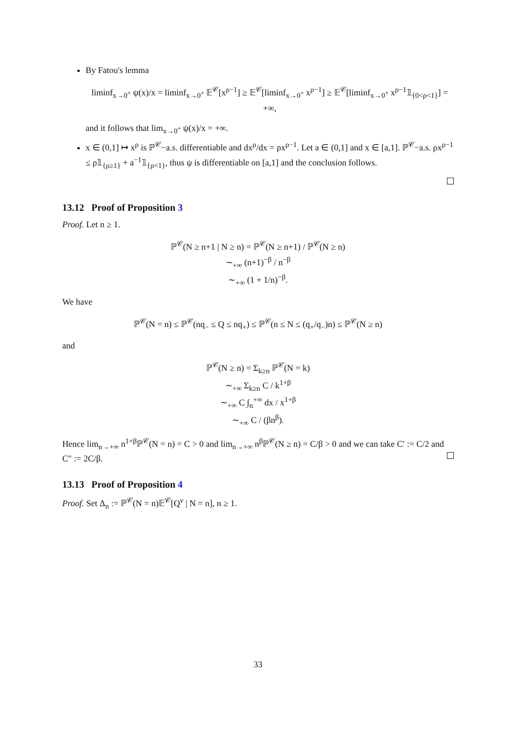By Fatou's lemma
liminf<sub>x→0<sup>+</sup></sub> ψ(x)/x = liminf<sub>x→0<sup>+</sup></sub> 𝔼<sup>𝒞</sup>[x<sup>ρ−1</sup>] ≥ 𝔼<sup>𝒞</sup>[liminf<sub>x→0<sup>+</sup></sub> x<sup>ρ−1</sup>] ≥ 𝔼<sup>𝒞</sup>[liminf<sub>x→0<sup>+</sup></sub> x<sup>ρ−1</sup>𝟙<sub>{0<ρ<1}</sub>] = +∞,
and it follows that lim<sub>x→0<sup>+</sup></sub> ψ(x)/x = +∞.
x ∈ (0,1] ↦ x<sup>ρ</sup> is ℙ<sup>𝒞</sup>−a.s. differentiable and dx<sup>ρ</sup>/dx = ρx<sup>ρ−1</sup>. Let a ∈ (0,1] and x ∈ [a,1]. ℙ<sup>𝒞</sup>−a.s. ρx<sup>ρ−1</sup> ≤ ρ𝟙<sub>{ρ≥1}</sub> + a<sup>−1</sup>𝟙<sub>{ρ<1}</sub>, thus ψ is differentiable on [a,1] and the conclusion follows.
13.12 Proof of Proposition 3
Proof. Let n ≥ 1.
ℙ<sup>𝒞</sup>(N ≥ n+1 | N ≥ n) = ℙ<sup>𝒞</sup>(N ≥ n+1) / ℙ<sup>𝒞</sup>(N ≥ n)
∼<sub>+∞</sub> (n+1)<sup>−β</sup> / n<sup>−β</sup>
∼<sub>+∞</sub> (1 + 1/n)<sup>−β</sup>.
We have
ℙ<sup>𝒞</sup>(N = n) ≤ ℙ<sup>𝒞</sup>(nq<sub>−</sub> ≤ Q ≤ nq<sub>+</sub>) ≤ ℙ<sup>𝒞</sup>(n ≤ N ≤ (q<sub>+</sub>/q<sub>−</sub>)n) ≤ ℙ<sup>𝒞</sup>(N ≥ n)
and
ℙ<sup>𝒞</sup>(N ≥ n) = Σ<sub>k≥n</sub> ℙ<sup>𝒞</sup>(N = k)
∼<sub>+∞</sub> Σ<sub>k≥n</sub> C / k<sup>1+β</sup>
∼<sub>+∞</sub> C ∫<sub>n</sub><sup>+∞</sup> dx / x<sup>1+β</sup>
∼<sub>+∞</sub> C / (βn<sup>β</sup>).
Hence lim<sub>n→+∞</sub> n<sup>1+β</sup>ℙ<sup>𝒞</sup>(N = n) = C > 0 and lim<sub>n→+∞</sub> n<sup>β</sup>ℙ<sup>𝒞</sup>(N ≥ n) = C/β > 0 and we can take C′ := C/2 and C″ := 2C/β.
13.13 Proof of Proposition 4
Proof. Set Δ<sub>n</sub> := ℙ<sup>𝒞</sup>(N = n)𝔼<sup>𝒞</sup>[Q<sup>ν</sup> | N = n], n ≥ 1.
33